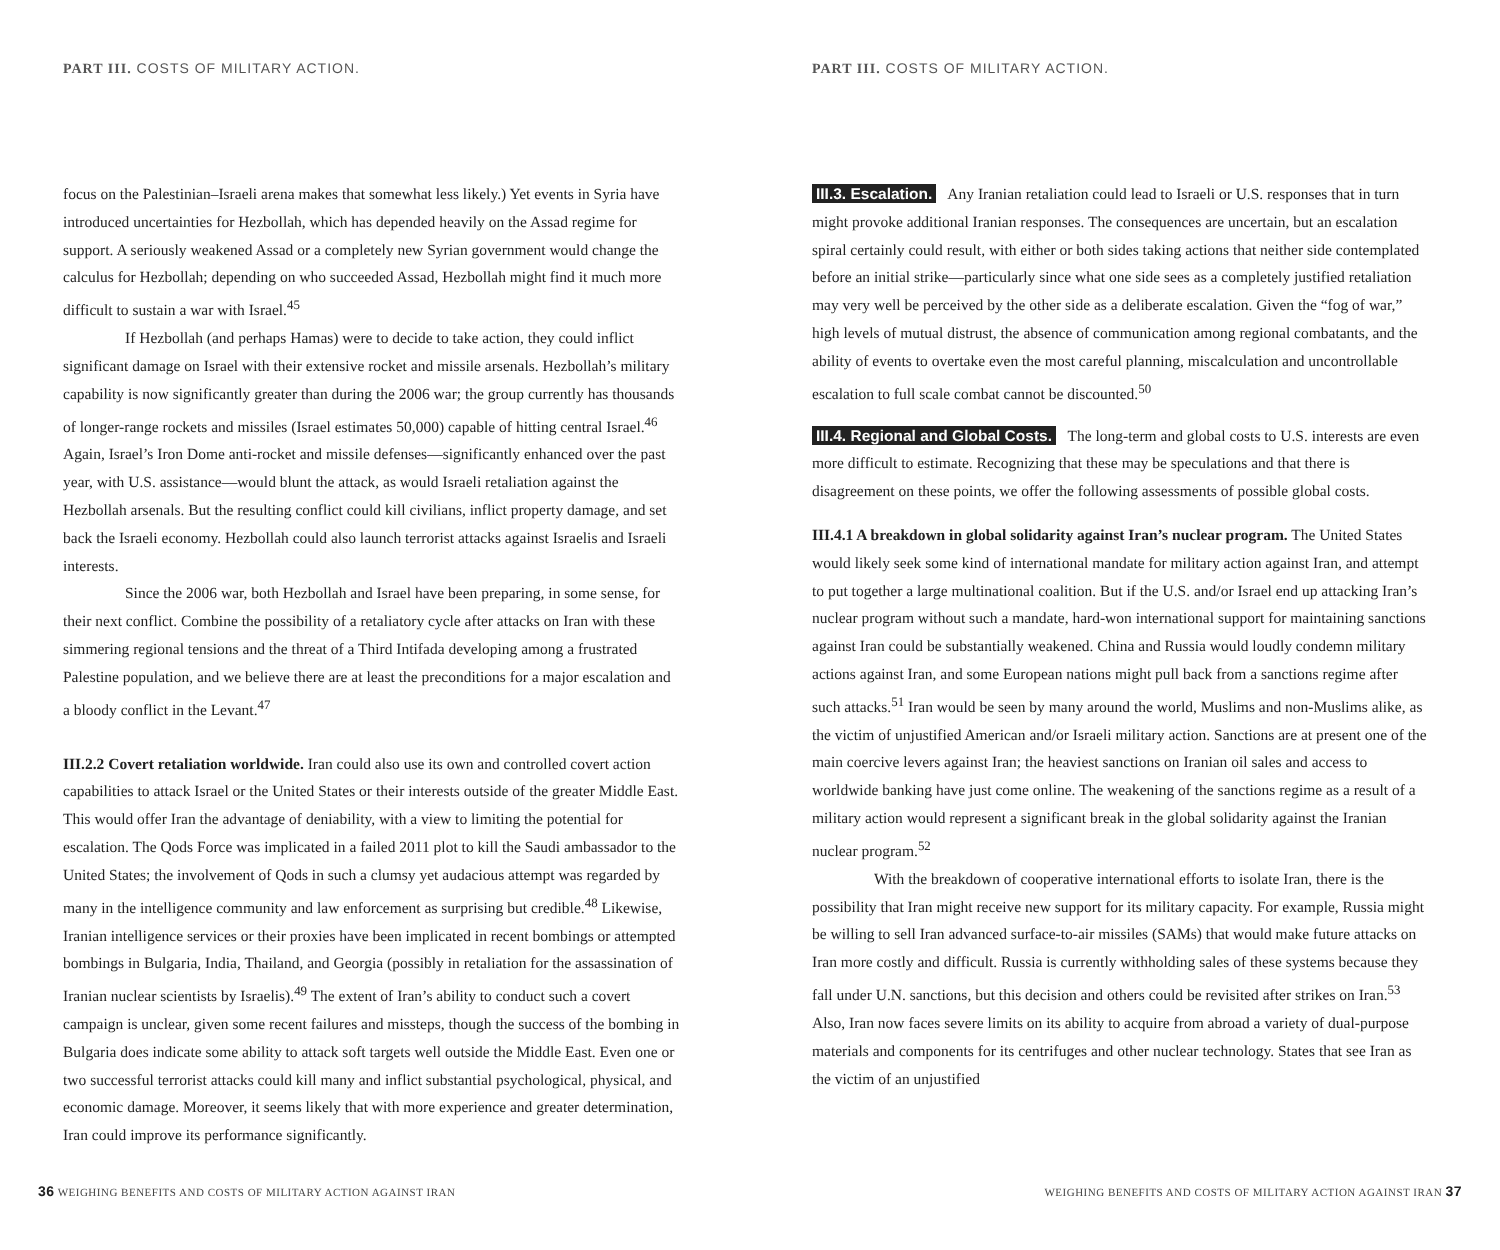PART III. COSTS OF MILITARY ACTION.
focus on the Palestinian–Israeli arena makes that somewhat less likely.) Yet events in Syria have introduced uncertainties for Hezbollah, which has depended heavily on the Assad regime for support. A seriously weakened Assad or a completely new Syrian government would change the calculus for Hezbollah; depending on who succeeded Assad, Hezbollah might find it much more difficult to sustain a war with Israel.<sup>45</sup>
If Hezbollah (and perhaps Hamas) were to decide to take action, they could inflict significant damage on Israel with their extensive rocket and missile arsenals. Hezbollah’s military capability is now significantly greater than during the 2006 war; the group currently has thousands of longer-range rockets and missiles (Israel estimates 50,000) capable of hitting central Israel.<sup>46</sup> Again, Israel’s Iron Dome anti-rocket and missile defenses—significantly enhanced over the past year, with U.S. assistance—would blunt the attack, as would Israeli retaliation against the Hezbollah arsenals. But the resulting conflict could kill civilians, inflict property damage, and set back the Israeli economy. Hezbollah could also launch terrorist attacks against Israelis and Israeli interests.
Since the 2006 war, both Hezbollah and Israel have been preparing, in some sense, for their next conflict. Combine the possibility of a retaliatory cycle after attacks on Iran with these simmering regional tensions and the threat of a Third Intifada developing among a frustrated Palestine population, and we believe there are at least the preconditions for a major escalation and a bloody conflict in the Levant.<sup>47</sup>
III.2.2 Covert retaliation worldwide. Iran could also use its own and controlled covert action capabilities to attack Israel or the United States or their interests outside of the greater Middle East. This would offer Iran the advantage of deniability, with a view to limiting the potential for escalation. The Qods Force was implicated in a failed 2011 plot to kill the Saudi ambassador to the United States; the involvement of Qods in such a clumsy yet audacious attempt was regarded by many in the intelligence community and law enforcement as surprising but credible.<sup>48</sup> Likewise, Iranian intelligence services or their proxies have been implicated in recent bombings or attempted bombings in Bulgaria, India, Thailand, and Georgia (possibly in retaliation for the assassination of Iranian nuclear scientists by Israelis).<sup>49</sup> The extent of Iran’s ability to conduct such a covert campaign is unclear, given some recent failures and missteps, though the success of the bombing in Bulgaria does indicate some ability to attack soft targets well outside the Middle East. Even one or two successful terrorist attacks could kill many and inflict substantial psychological, physical, and economic damage. Moreover, it seems likely that with more experience and greater determination, Iran could improve its performance significantly.
36 WEIGHING BENEFITS AND COSTS OF MILITARY ACTION AGAINST IRAN
PART III. COSTS OF MILITARY ACTION.
III.3. Escalation. Any Iranian retaliation could lead to Israeli or U.S. responses that in turn might provoke additional Iranian responses. The consequences are uncertain, but an escalation spiral certainly could result, with either or both sides taking actions that neither side contemplated before an initial strike—particularly since what one side sees as a completely justified retaliation may very well be perceived by the other side as a deliberate escalation. Given the “fog of war,” high levels of mutual distrust, the absence of communication among regional combatants, and the ability of events to overtake even the most careful planning, miscalculation and uncontrollable escalation to full scale combat cannot be discounted.<sup>50</sup>
III.4. Regional and Global Costs. The long-term and global costs to U.S. interests are even more difficult to estimate. Recognizing that these may be speculations and that there is disagreement on these points, we offer the following assessments of possible global costs.
III.4.1 A breakdown in global solidarity against Iran’s nuclear program. The United States would likely seek some kind of international mandate for military action against Iran, and attempt to put together a large multinational coalition. But if the U.S. and/or Israel end up attacking Iran’s nuclear program without such a mandate, hard-won international support for maintaining sanctions against Iran could be substantially weakened. China and Russia would loudly condemn military actions against Iran, and some European nations might pull back from a sanctions regime after such attacks.<sup>51</sup> Iran would be seen by many around the world, Muslims and non-Muslims alike, as the victim of unjustified American and/or Israeli military action. Sanctions are at present one of the main coercive levers against Iran; the heaviest sanctions on Iranian oil sales and access to worldwide banking have just come online. The weakening of the sanctions regime as a result of a military action would represent a significant break in the global solidarity against the Iranian nuclear program.<sup>52</sup>
With the breakdown of cooperative international efforts to isolate Iran, there is the possibility that Iran might receive new support for its military capacity. For example, Russia might be willing to sell Iran advanced surface-to-air missiles (SAMs) that would make future attacks on Iran more costly and difficult. Russia is currently withholding sales of these systems because they fall under U.N. sanctions, but this decision and others could be revisited after strikes on Iran.<sup>53</sup> Also, Iran now faces severe limits on its ability to acquire from abroad a variety of dual-purpose materials and components for its centrifuges and other nuclear technology. States that see Iran as the victim of an unjustified
WEIGHING BENEFITS AND COSTS OF MILITARY ACTION AGAINST IRAN 37